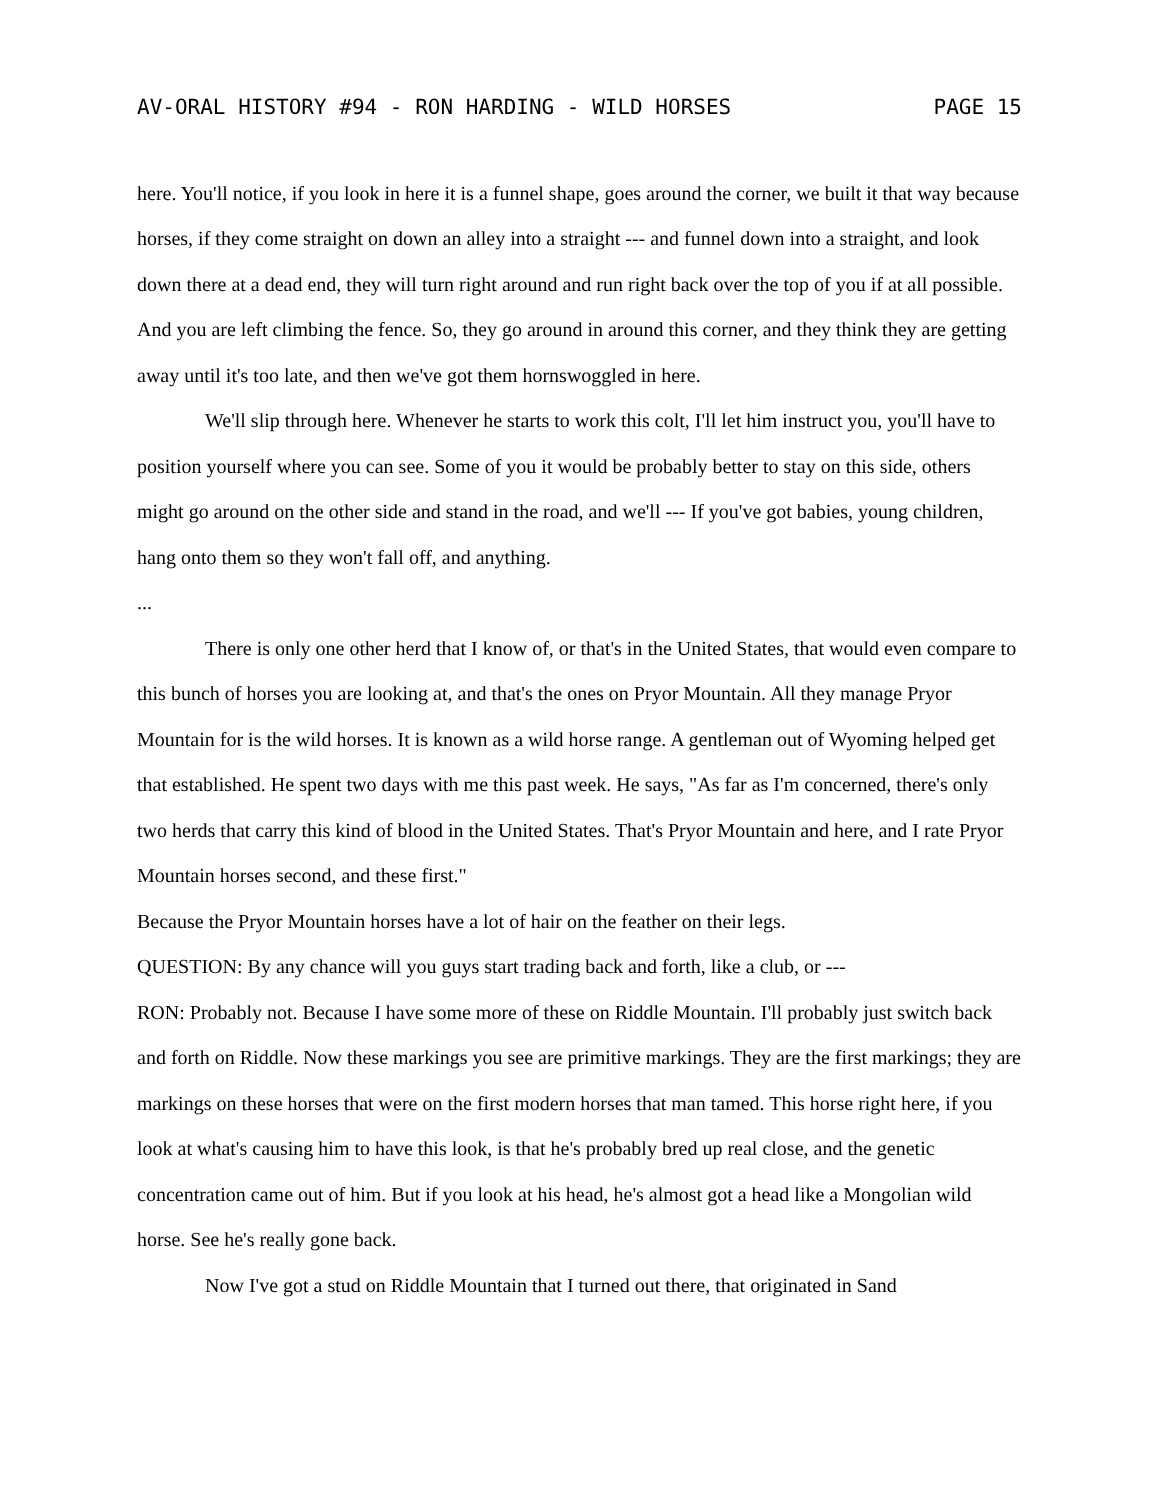AV-ORAL HISTORY #94 - RON HARDING - WILD HORSES PAGE 15
here. You'll notice, if you look in here it is a funnel shape, goes around the corner, we built it that way because horses, if they come straight on down an alley into a straight --- and funnel down into a straight, and look down there at a dead end, they will turn right around and run right back over the top of you if at all possible. And you are left climbing the fence. So, they go around in around this corner, and they think they are getting away until it's too late, and then we've got them hornswoggled in here.
We'll slip through here. Whenever he starts to work this colt, I'll let him instruct you, you'll have to position yourself where you can see. Some of you it would be probably better to stay on this side, others might go around on the other side and stand in the road, and we'll --- If you've got babies, young children, hang onto them so they won't fall off, and anything.
...
There is only one other herd that I know of, or that's in the United States, that would even compare to this bunch of horses you are looking at, and that's the ones on Pryor Mountain. All they manage Pryor Mountain for is the wild horses. It is known as a wild horse range. A gentleman out of Wyoming helped get that established. He spent two days with me this past week. He says, "As far as I'm concerned, there's only two herds that carry this kind of blood in the United States. That's Pryor Mountain and here, and I rate Pryor Mountain horses second, and these first."
Because the Pryor Mountain horses have a lot of hair on the feather on their legs.
QUESTION: By any chance will you guys start trading back and forth, like a club, or ---
RON: Probably not. Because I have some more of these on Riddle Mountain. I'll probably just switch back and forth on Riddle. Now these markings you see are primitive markings. They are the first markings; they are markings on these horses that were on the first modern horses that man tamed. This horse right here, if you look at what's causing him to have this look, is that he's probably bred up real close, and the genetic concentration came out of him. But if you look at his head, he's almost got a head like a Mongolian wild horse. See he's really gone back.
Now I've got a stud on Riddle Mountain that I turned out there, that originated in Sand